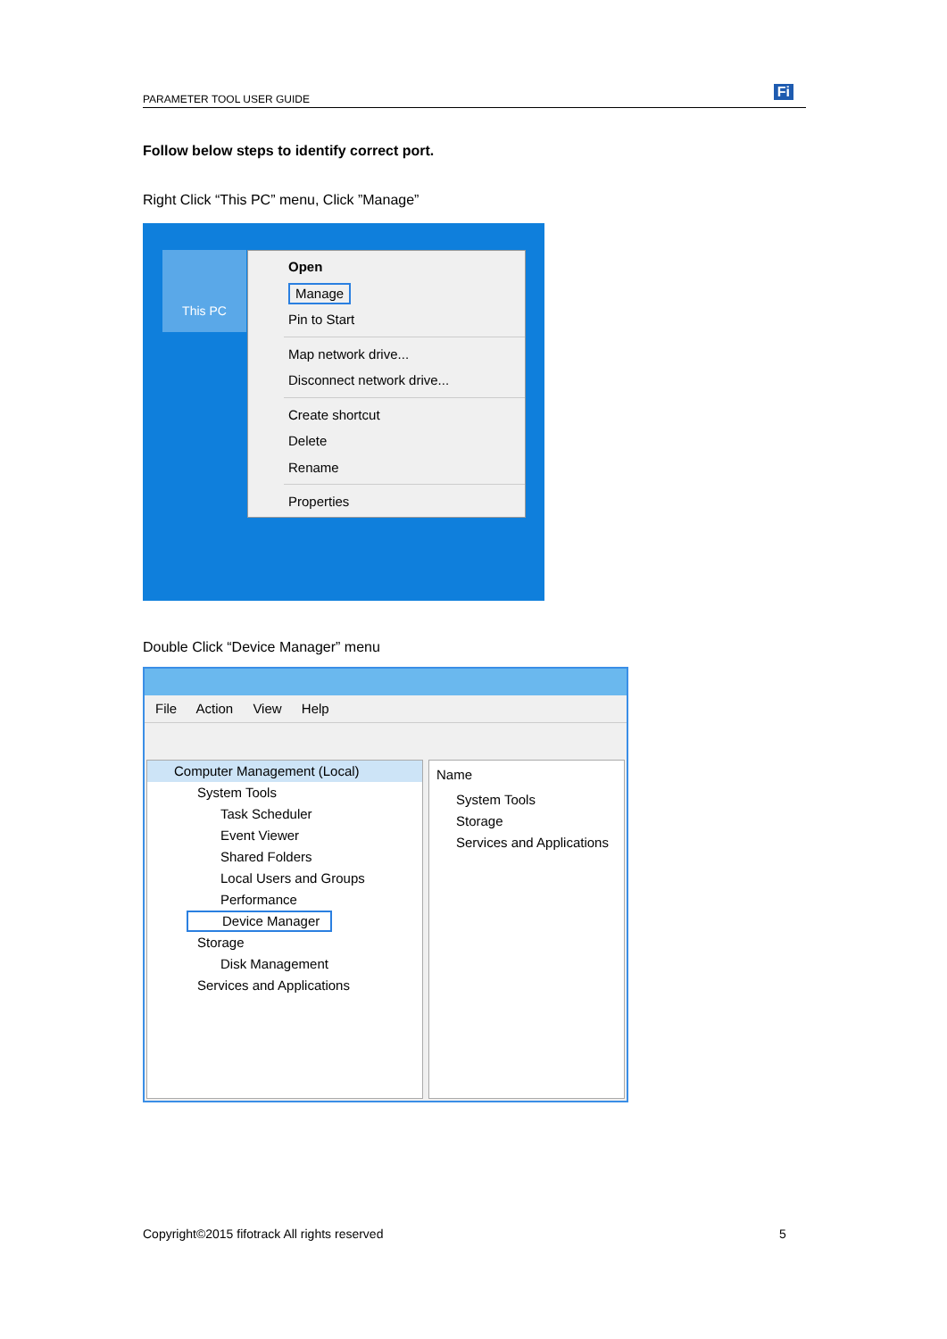PARAMETER TOOL USER GUIDE Fi
Follow below steps to identify correct port.
Right Click “This PC” menu, Click ”Manage”
This PC
Open
Manage
Pin to Start
Map network drive...
Disconnect network drive...
Create shortcut
Delete
Rename
Properties
Double Click “Device Manager” menu
File Action View Help
Computer Management (Local)
System Tools
Task Scheduler
Event Viewer
Shared Folders
Local Users and Groups
Performance
Device Manager
Storage
Disk Management
Services and Applications
Name
System Tools
Storage
Services and Applications
Copyright©2015 fifotrack All rights reserved
5